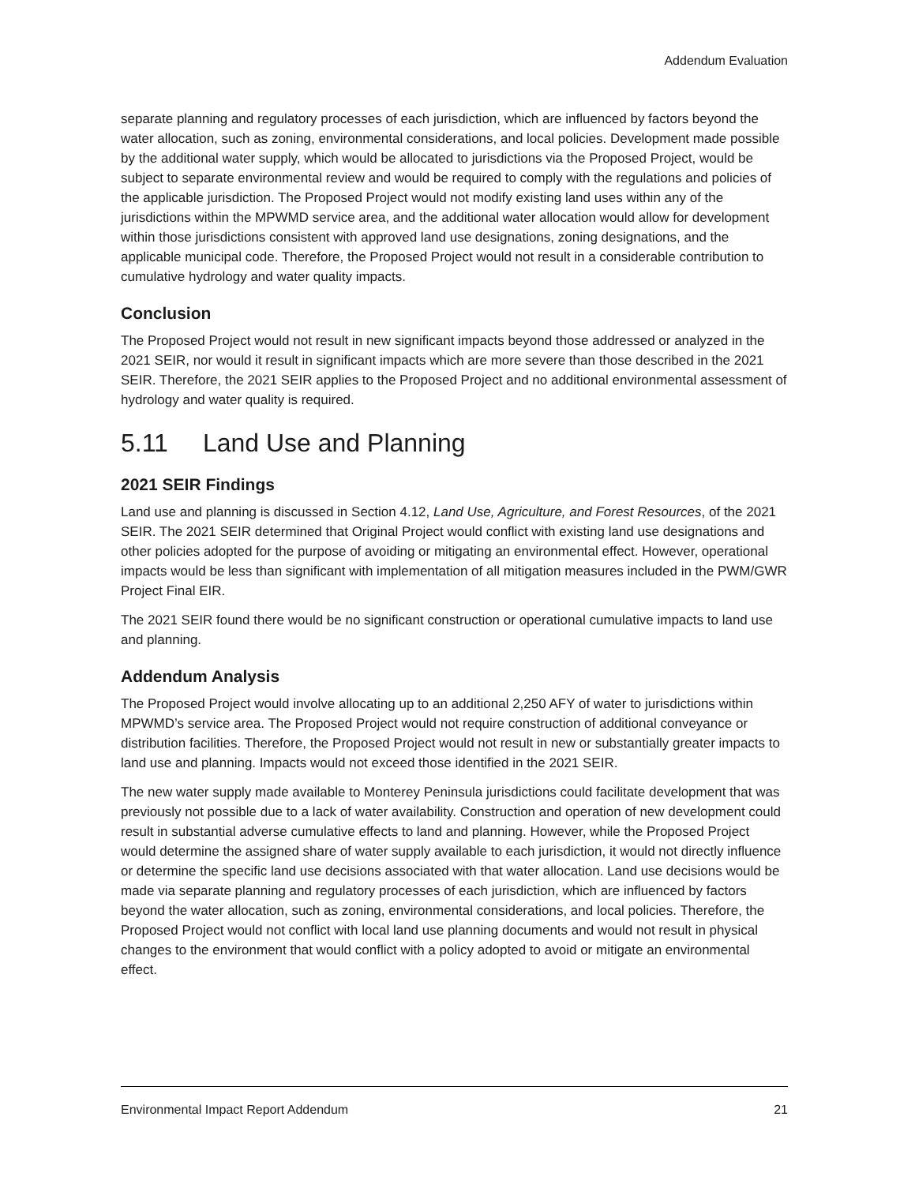Addendum Evaluation
separate planning and regulatory processes of each jurisdiction, which are influenced by factors beyond the water allocation, such as zoning, environmental considerations, and local policies. Development made possible by the additional water supply, which would be allocated to jurisdictions via the Proposed Project, would be subject to separate environmental review and would be required to comply with the regulations and policies of the applicable jurisdiction. The Proposed Project would not modify existing land uses within any of the jurisdictions within the MPWMD service area, and the additional water allocation would allow for development within those jurisdictions consistent with approved land use designations, zoning designations, and the applicable municipal code. Therefore, the Proposed Project would not result in a considerable contribution to cumulative hydrology and water quality impacts.
Conclusion
The Proposed Project would not result in new significant impacts beyond those addressed or analyzed in the 2021 SEIR, nor would it result in significant impacts which are more severe than those described in the 2021 SEIR. Therefore, the 2021 SEIR applies to the Proposed Project and no additional environmental assessment of hydrology and water quality is required.
5.11 Land Use and Planning
2021 SEIR Findings
Land use and planning is discussed in Section 4.12, Land Use, Agriculture, and Forest Resources, of the 2021 SEIR. The 2021 SEIR determined that Original Project would conflict with existing land use designations and other policies adopted for the purpose of avoiding or mitigating an environmental effect. However, operational impacts would be less than significant with implementation of all mitigation measures included in the PWM/GWR Project Final EIR.
The 2021 SEIR found there would be no significant construction or operational cumulative impacts to land use and planning.
Addendum Analysis
The Proposed Project would involve allocating up to an additional 2,250 AFY of water to jurisdictions within MPWMD’s service area. The Proposed Project would not require construction of additional conveyance or distribution facilities. Therefore, the Proposed Project would not result in new or substantially greater impacts to land use and planning. Impacts would not exceed those identified in the 2021 SEIR.
The new water supply made available to Monterey Peninsula jurisdictions could facilitate development that was previously not possible due to a lack of water availability. Construction and operation of new development could result in substantial adverse cumulative effects to land and planning. However, while the Proposed Project would determine the assigned share of water supply available to each jurisdiction, it would not directly influence or determine the specific land use decisions associated with that water allocation. Land use decisions would be made via separate planning and regulatory processes of each jurisdiction, which are influenced by factors beyond the water allocation, such as zoning, environmental considerations, and local policies. Therefore, the Proposed Project would not conflict with local land use planning documents and would not result in physical changes to the environment that would conflict with a policy adopted to avoid or mitigate an environmental effect.
Environmental Impact Report Addendum 21